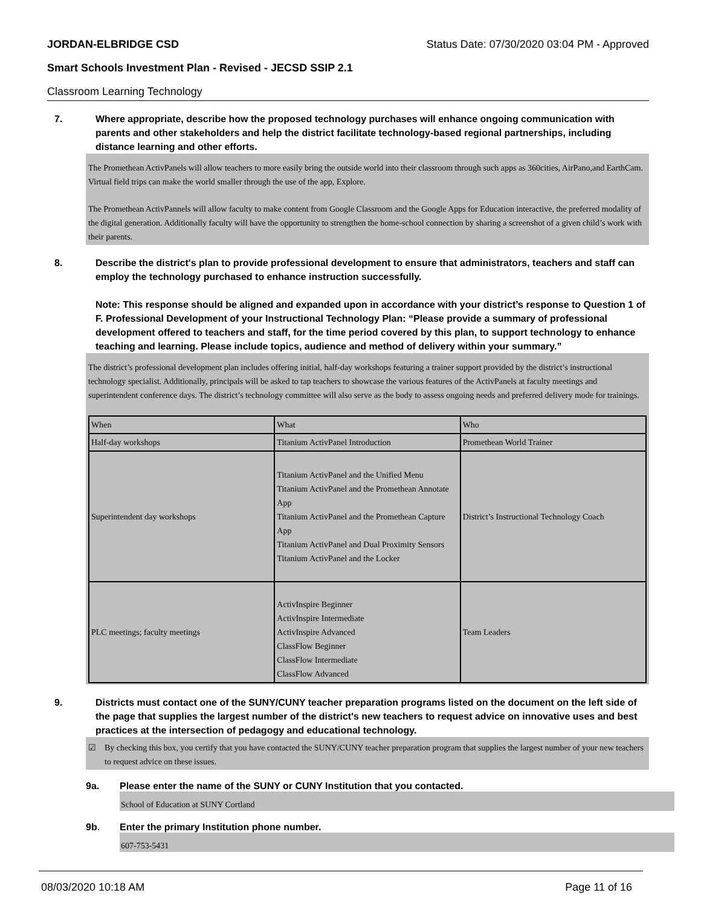JORDAN-ELBRIDGE CSD Status Date: 07/30/2020 03:04 PM - Approved
Smart Schools Investment Plan - Revised - JECSD SSIP 2.1
Classroom Learning Technology
7. Where appropriate, describe how the proposed technology purchases will enhance ongoing communication with parents and other stakeholders and help the district facilitate technology-based regional partnerships, including distance learning and other efforts.
The Promethean ActivPanels will allow teachers to more easily bring the outside world into their classroom through such apps as 360cities, AirPano,and EarthCam. Virtual field trips can make the world smaller through the use of the app, Explore.
The Promethean ActivPannels will allow faculty to make content from Google Classroom and the Google Apps for Education interactive, the preferred modality of the digital generation. Additionally faculty will have the opportunity to strengthen the home-school connection by sharing a screenshot of a given child’s work with their parents.
8. Describe the district's plan to provide professional development to ensure that administrators, teachers and staff can employ the technology purchased to enhance instruction successfully.
Note: This response should be aligned and expanded upon in accordance with your district’s response to Question 1 of F. Professional Development of your Instructional Technology Plan: “Please provide a summary of professional development offered to teachers and staff, for the time period covered by this plan, to support technology to enhance teaching and learning. Please include topics, audience and method of delivery within your summary.”
The district’s professional development plan includes offering initial, half-day workshops featuring a trainer support provided by the district’s instructional technology specialist. Additionally, principals will be asked to tap teachers to showcase the various features of the ActivPanels at faculty meetings and superintendent conference days. The district’s technology committee will also serve as the body to assess ongoing needs and preferred delivery mode for trainings.
| When | What | Who |
| Half-day workshops | Titanium ActivPanel Introduction | Promethean World Trainer |
| Superintendent day workshops | Titanium ActivPanel and the Unified Menu Titanium ActivPanel and the Promethean Annotate App Titanium ActivPanel and the Promethean Capture App Titanium ActivPanel and Dual Proximity Sensors Titanium ActivPanel and the Locker | District’s Instructional Technology Coach |
| PLC meetings; faculty meetings | ActivInspire Beginner ActivInspire Intermediate ActivInspire Advanced ClassFlow Beginner ClassFlow Intermediate ClassFlow Advanced | Team Leaders |
9. Districts must contact one of the SUNY/CUNY teacher preparation programs listed on the document on the left side of the page that supplies the largest number of the district's new teachers to request advice on innovative uses and best practices at the intersection of pedagogy and educational technology.
☑ By checking this box, you certify that you have contacted the SUNY/CUNY teacher preparation program that supplies the largest number of your new teachers to request advice on these issues.
9a. Please enter the name of the SUNY or CUNY Institution that you contacted.
School of Education at SUNY Cortland
9b. Enter the primary Institution phone number.
607-753-5431
08/03/2020 10:18 AM Page 11 of 16